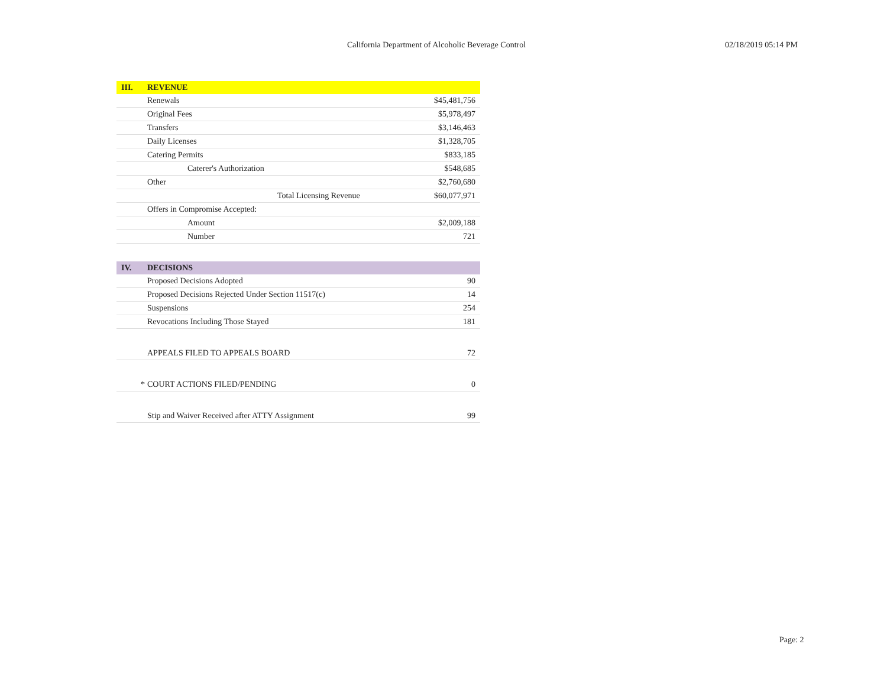California Department of Alcoholic Beverage Control 02/18/2019 05:14 PM
| III. | REVENUE | |
| | Renewals | $45,481,756 |
| | Original Fees | $5,978,497 |
| | Transfers | $3,146,463 |
| | Daily Licenses | $1,328,705 |
| | Catering Permits | $833,185 |
| | Caterer's Authorization | $548,685 |
| | Other | $2,760,680 |
| | Total Licensing Revenue | $60,077,971 |
| | Offers in Compromise Accepted: | |
| | Amount | $2,009,188 |
| | Number | 721 |
| IV. | DECISIONS | |
| | Proposed Decisions Adopted | 90 |
| | Proposed Decisions Rejected Under Section 11517(c) | 14 |
| | Suspensions | 254 |
| | Revocations Including Those Stayed | 181 |
| | APPEALS FILED TO APPEALS BOARD | 72 |
| * | COURT ACTIONS FILED/PENDING | 0 |
| | Stip and Waiver Received after ATTY Assignment | 99 |
Page: 2